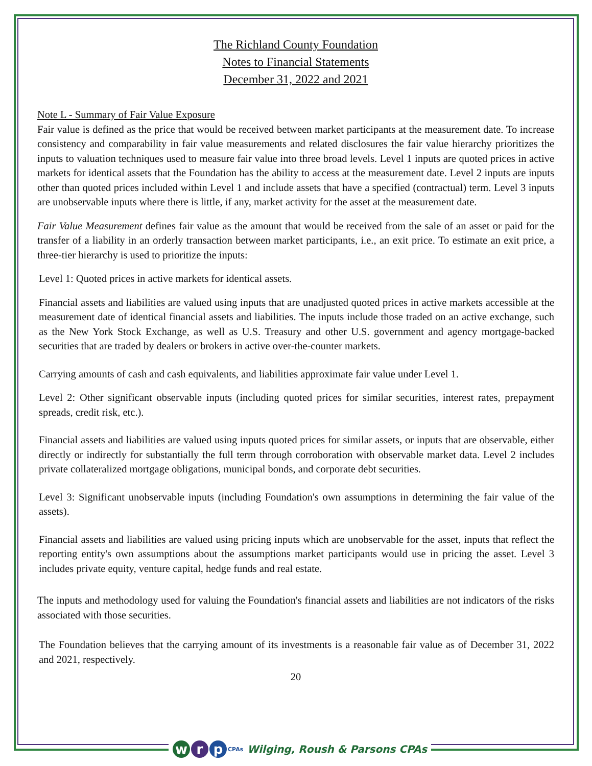The Richland County Foundation
Notes to Financial Statements
December 31, 2022 and 2021
Note L - Summary of Fair Value Exposure
Fair value is defined as the price that would be received between market participants at the measurement date. To increase consistency and comparability in fair value measurements and related disclosures the fair value hierarchy prioritizes the inputs to valuation techniques used to measure fair value into three broad levels. Level 1 inputs are quoted prices in active markets for identical assets that the Foundation has the ability to access at the measurement date. Level 2 inputs are inputs other than quoted prices included within Level 1 and include assets that have a specified (contractual) term. Level 3 inputs are unobservable inputs where there is little, if any, market activity for the asset at the measurement date.
Fair Value Measurement defines fair value as the amount that would be received from the sale of an asset or paid for the transfer of a liability in an orderly transaction between market participants, i.e., an exit price. To estimate an exit price, a three-tier hierarchy is used to prioritize the inputs:
Level 1: Quoted prices in active markets for identical assets.
Financial assets and liabilities are valued using inputs that are unadjusted quoted prices in active markets accessible at the measurement date of identical financial assets and liabilities. The inputs include those traded on an active exchange, such as the New York Stock Exchange, as well as U.S. Treasury and other U.S. government and agency mortgage-backed securities that are traded by dealers or brokers in active over-the-counter markets.
Carrying amounts of cash and cash equivalents, and liabilities approximate fair value under Level 1.
Level 2: Other significant observable inputs (including quoted prices for similar securities, interest rates, prepayment spreads, credit risk, etc.).
Financial assets and liabilities are valued using inputs quoted prices for similar assets, or inputs that are observable, either directly or indirectly for substantially the full term through corroboration with observable market data. Level 2 includes private collateralized mortgage obligations, municipal bonds, and corporate debt securities.
Level 3: Significant unobservable inputs (including Foundation's own assumptions in determining the fair value of the assets).
Financial assets and liabilities are valued using pricing inputs which are unobservable for the asset, inputs that reflect the reporting entity's own assumptions about the assumptions market participants would use in pricing the asset. Level 3 includes private equity, venture capital, hedge funds and real estate.
The inputs and methodology used for valuing the Foundation's financial assets and liabilities are not indicators of the risks associated with those securities.
The Foundation believes that the carrying amount of its investments is a reasonable fair value as of December 31, 2022 and 2021, respectively.
20
w r p
CPAs Wilging, Roush & Parsons CPAs